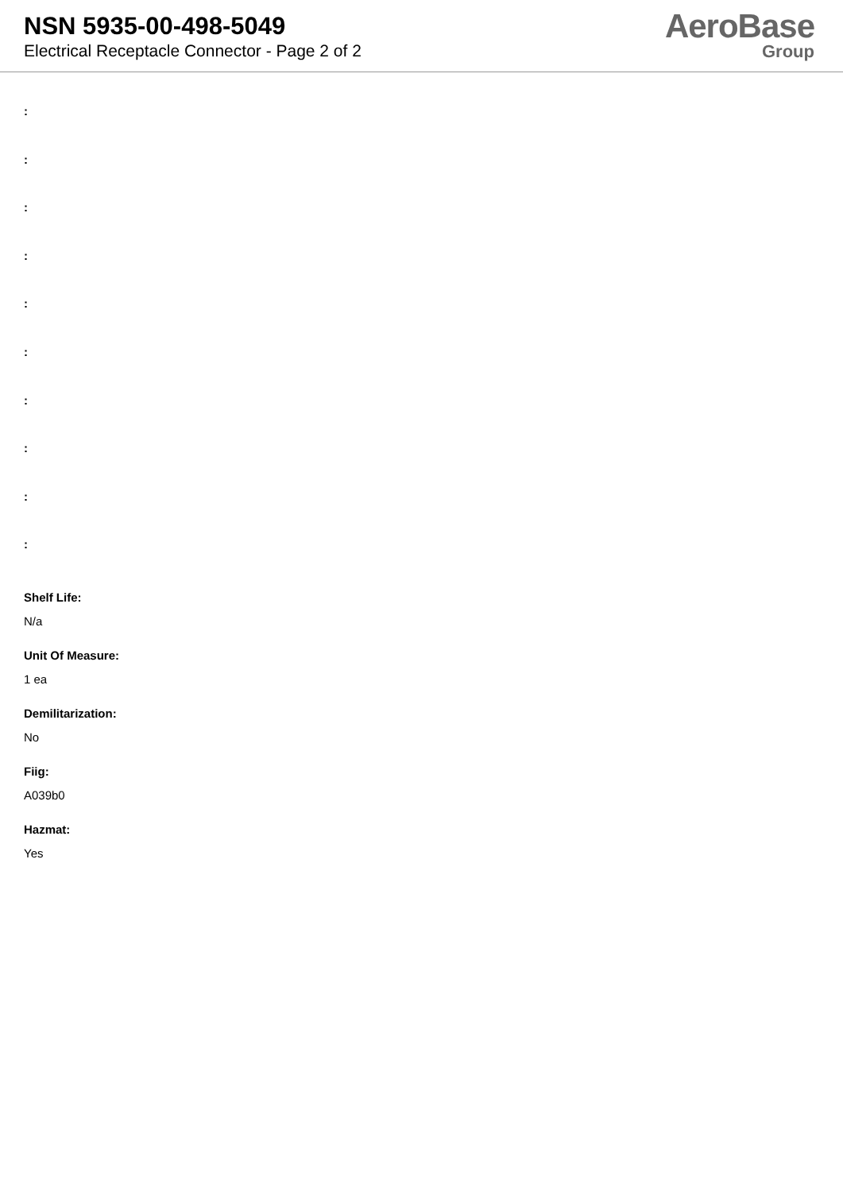NSN 5935-00-498-5049
Electrical Receptacle Connector - Page 2 of 2
AeroBase
Group
:
:
:
:
:
:
:
:
:
:
Shelf Life:
N/a
Unit Of Measure:
1 ea
Demilitarization:
No
Fiig:
A039b0
Hazmat:
Yes